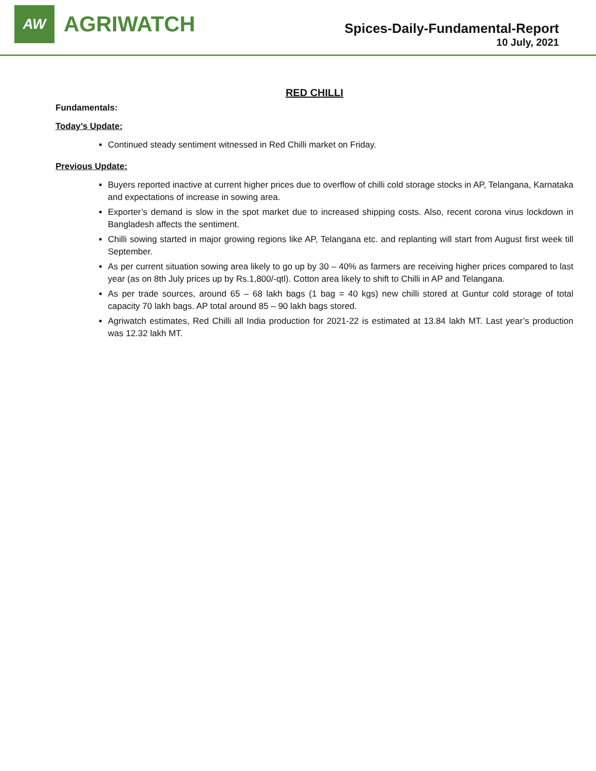AW
AGRIWATCH
Spices-Daily-Fundamental-Report
10 July, 2021
RED CHILLI
Fundamentals:
Today’s Update:
Continued steady sentiment witnessed in Red Chilli market on Friday.
Previous Update:
Buyers reported inactive at current higher prices due to overflow of chilli cold storage stocks in AP, Telangana, Karnataka and expectations of increase in sowing area.
Exporter’s demand is slow in the spot market due to increased shipping costs. Also, recent corona virus lockdown in Bangladesh affects the sentiment.
Chilli sowing started in major growing regions like AP, Telangana etc. and replanting will start from August first week till September.
As per current situation sowing area likely to go up by 30 – 40% as farmers are receiving higher prices compared to last year (as on 8th July prices up by Rs.1,800/-qtl). Cotton area likely to shift to Chilli in AP and Telangana.
As per trade sources, around 65 – 68 lakh bags (1 bag = 40 kgs) new chilli stored at Guntur cold storage of total capacity 70 lakh bags. AP total around 85 – 90 lakh bags stored.
Agriwatch estimates, Red Chilli all India production for 2021-22 is estimated at 13.84 lakh MT. Last year’s production was 12.32 lakh MT.